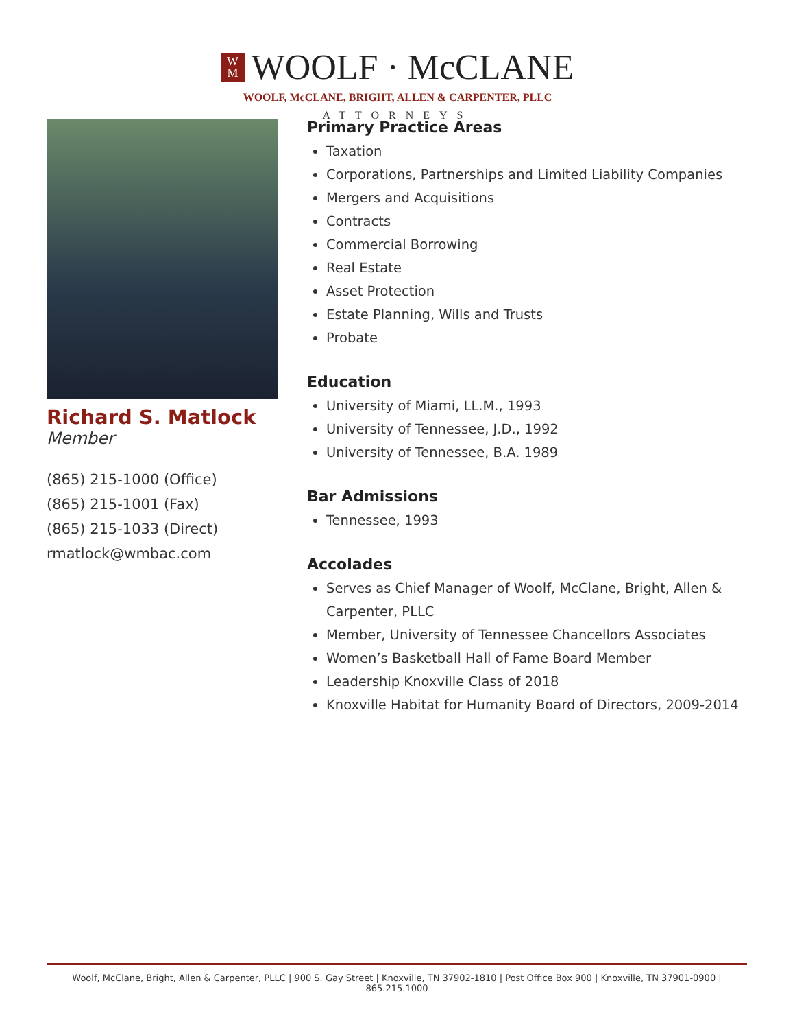W
M
WOOLF · McCLANE
WOOLF, McCLANE, BRIGHT, ALLEN & CARPENTER, PLLC
ATTORNEYS
Richard S. Matlock
Member
(865) 215-1000 (Office)
(865) 215-1001 (Fax)
(865) 215-1033 (Direct)
rmatlock@wmbac.com
Primary Practice Areas
Taxation
Corporations, Partnerships and Limited Liability Companies
Mergers and Acquisitions
Contracts
Commercial Borrowing
Real Estate
Asset Protection
Estate Planning, Wills and Trusts
Probate
Education
University of Miami, LL.M., 1993
University of Tennessee, J.D., 1992
University of Tennessee, B.A. 1989
Bar Admissions
Tennessee, 1993
Accolades
Serves as Chief Manager of Woolf, McClane, Bright, Allen & Carpenter, PLLC
Member, University of Tennessee Chancellors Associates
Women’s Basketball Hall of Fame Board Member
Leadership Knoxville Class of 2018
Knoxville Habitat for Humanity Board of Directors, 2009-2014
Woolf, McClane, Bright, Allen & Carpenter, PLLC | 900 S. Gay Street | Knoxville, TN 37902-1810 | Post Office Box 900 | Knoxville, TN 37901-0900 | 865.215.1000